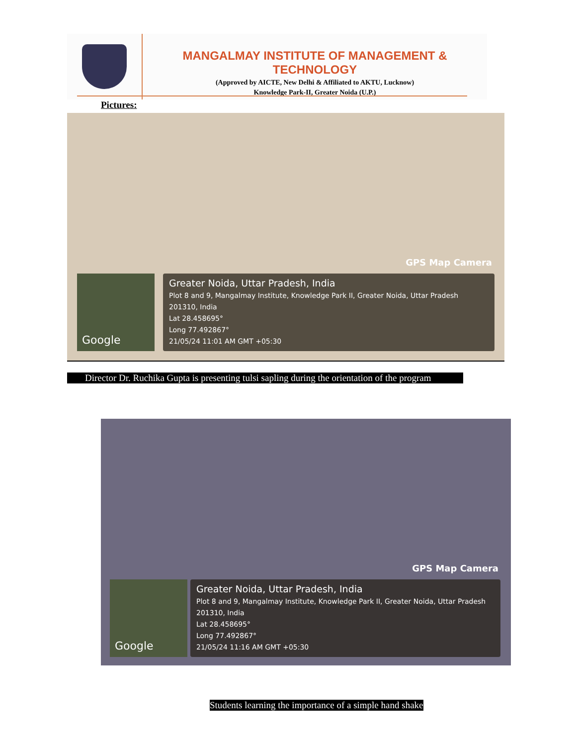MANGALMAY INSTITUTE OF MANAGEMENT & TECHNOLOGY
(Approved by AICTE, New Delhi & Affiliated to AKTU, Lucknow)
Knowledge Park-II, Greater Noida (U.P.)
Pictures:
GPS Map Camera
Google
Greater Noida, Uttar Pradesh, India
Plot 8 and 9, Mangalmay Institute, Knowledge Park II, Greater Noida, Uttar Pradesh 201310, India
Lat 28.458695°
Long 77.492867°
21/05/24 11:01 AM GMT +05:30
Director Dr. Ruchika Gupta is presenting tulsi sapling during the orientation of the program
GPS Map Camera
Google
Greater Noida, Uttar Pradesh, India
Plot 8 and 9, Mangalmay Institute, Knowledge Park II, Greater Noida, Uttar Pradesh 201310, India
Lat 28.458695°
Long 77.492867°
21/05/24 11:16 AM GMT +05:30
Students learning the importance of a simple hand shake